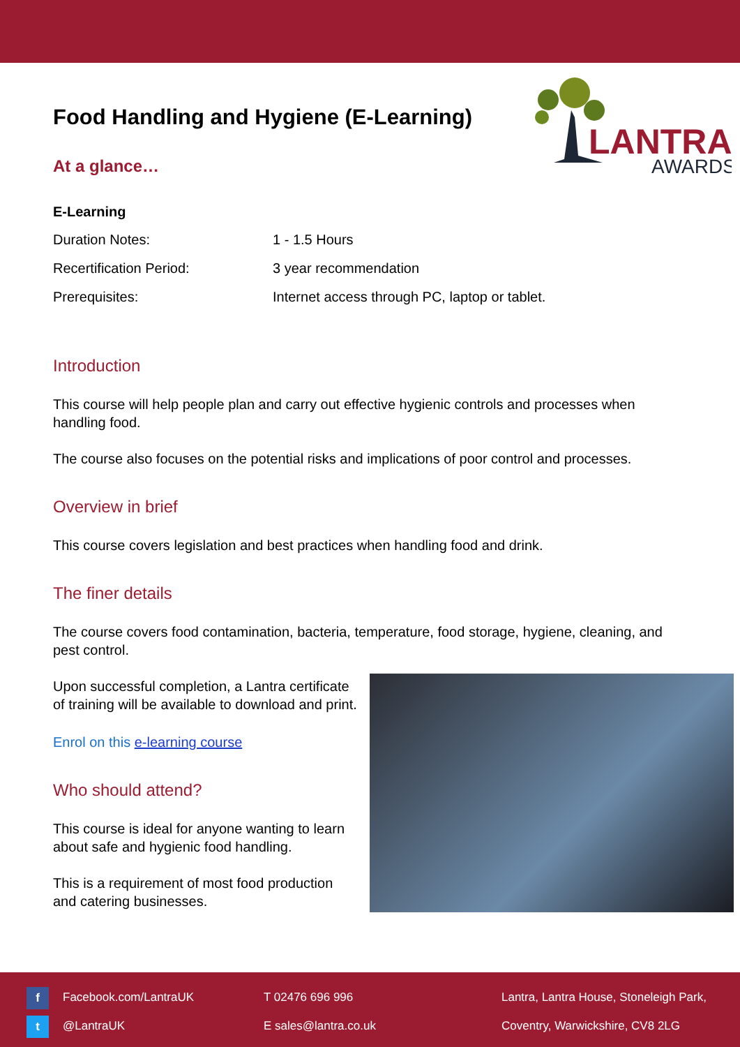LANTRA
AWARDS
Food Handling and Hygiene (E-Learning)
At a glance…
E-Learning
| Duration Notes: | 1 - 1.5 Hours |
| Recertification Period: | 3 year recommendation |
| Prerequisites: | Internet access through PC, laptop or tablet. |
Introduction
This course will help people plan and carry out effective hygienic controls and processes when handling food.
The course also focuses on the potential risks and implications of poor control and processes.
Overview in brief
This course covers legislation and best practices when handling food and drink.
The finer details
The course covers food contamination, bacteria, temperature, food storage, hygiene, cleaning, and pest control.
Upon successful completion, a Lantra certificate of training will be available to download and print.
Enrol on this e-learning course
Who should attend?
This course is ideal for anyone wanting to learn about safe and hygienic food handling.
This is a requirement of most food production and catering businesses.
f Facebook.com/LantraUK
t @LantraUK
T 02476 696 996
E sales@lantra.co.uk
Lantra, Lantra House, Stoneleigh Park,
Coventry, Warwickshire, CV8 2LG